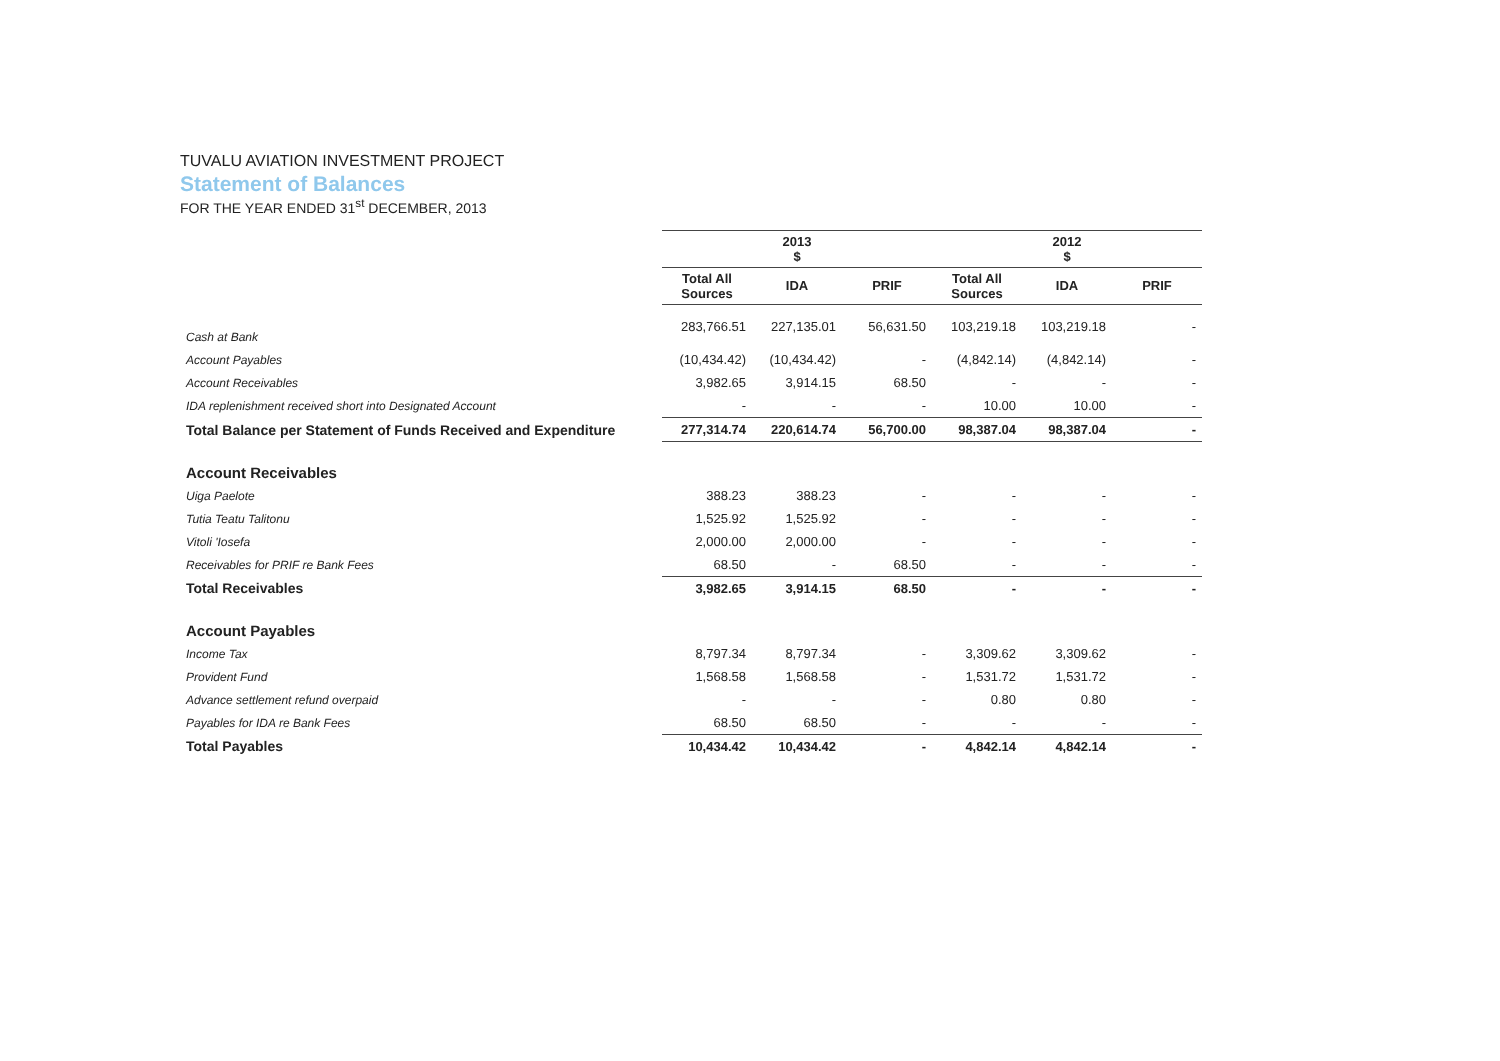TUVALU AVIATION INVESTMENT PROJECT
Statement of Balances
FOR THE YEAR ENDED 31<sup>st</sup> DECEMBER, 2013
| | 2013 $ | | | 2012 $ | | |
| --- | --- | --- | --- | --- | --- | --- |
| | Total All Sources | IDA | PRIF | Total All Sources | IDA | PRIF |
| Cash at Bank | 283,766.51 | 227,135.01 | 56,631.50 | 103,219.18 | 103,219.18 | - |
| Account Payables | (10,434.42) | (10,434.42) | - | (4,842.14) | (4,842.14) | - |
| Account Receivables | 3,982.65 | 3,914.15 | 68.50 | - | - | - |
| IDA replenishment received short into Designated Account | - | - | - | 10.00 | 10.00 | - |
| Total Balance per Statement of Funds Received and Expenditure | 277,314.74 | 220,614.74 | 56,700.00 | 98,387.04 | 98,387.04 | - |
| Account Receivables | | | | | | |
| Uiga Paelote | 388.23 | 388.23 | - | - | - | - |
| Tutia Teatu Talitonu | 1,525.92 | 1,525.92 | - | - | - | - |
| Vitoli 'Iosefa | 2,000.00 | 2,000.00 | - | - | - | - |
| Receivables for PRIF re Bank Fees | 68.50 | - | 68.50 | - | - | - |
| Total Receivables | 3,982.65 | 3,914.15 | 68.50 | - | - | - |
| Account Payables | | | | | | |
| Income Tax | 8,797.34 | 8,797.34 | - | 3,309.62 | 3,309.62 | - |
| Provident Fund | 1,568.58 | 1,568.58 | - | 1,531.72 | 1,531.72 | - |
| Advance settlement refund overpaid | - | - | - | 0.80 | 0.80 | - |
| Payables for IDA re Bank Fees | 68.50 | 68.50 | - | - | - | - |
| Total Payables | 10,434.42 | 10,434.42 | - | 4,842.14 | 4,842.14 | - |